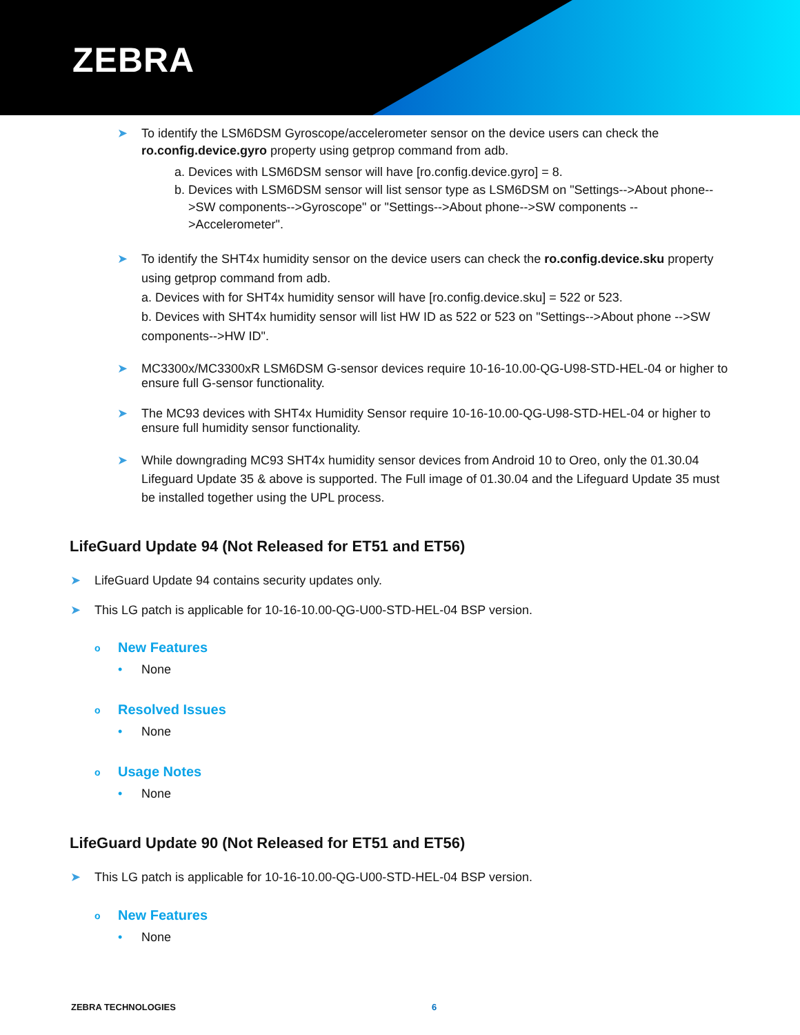ZEBRA
➤
To identify the LSM6DSM Gyroscope/accelerometer sensor on the device users can check the ro.config.device.gyro property using getprop command from adb.
a. Devices with LSM6DSM sensor will have [ro.config.device.gyro] = 8.
b. Devices with LSM6DSM sensor will list sensor type as LSM6DSM on "Settings-->About phone-->SW components-->Gyroscope" or "Settings-->About phone-->SW components -->Accelerometer".
➤
To identify the SHT4x humidity sensor on the device users can check the ro.config.device.sku property using getprop command from adb.
a. Devices with for SHT4x humidity sensor will have [ro.config.device.sku] = 522 or 523.
b. Devices with SHT4x humidity sensor will list HW ID as 522 or 523 on "Settings-->About phone -->SW components-->HW ID".
➤
MC3300x/MC3300xR LSM6DSM G-sensor devices require 10-16-10.00-QG-U98-STD-HEL-04 or higher to ensure full G-sensor functionality.
➤
The MC93 devices with SHT4x Humidity Sensor require 10-16-10.00-QG-U98-STD-HEL-04 or higher to ensure full humidity sensor functionality.
➤
While downgrading MC93 SHT4x humidity sensor devices from Android 10 to Oreo, only the 01.30.04 Lifeguard Update 35 & above is supported. The Full image of 01.30.04 and the Lifeguard Update 35 must be installed together using the UPL process.
LifeGuard Update 94 (Not Released for ET51 and ET56)
➤
LifeGuard Update 94 contains security updates only.
➤
This LG patch is applicable for 10-16-10.00-QG-U00-STD-HEL-04 BSP version.
o New Features
• None
o Resolved Issues
• None
o Usage Notes
• None
LifeGuard Update 90 (Not Released for ET51 and ET56)
➤
This LG patch is applicable for 10-16-10.00-QG-U00-STD-HEL-04 BSP version.
o New Features
• None
ZEBRA TECHNOLOGIES 6